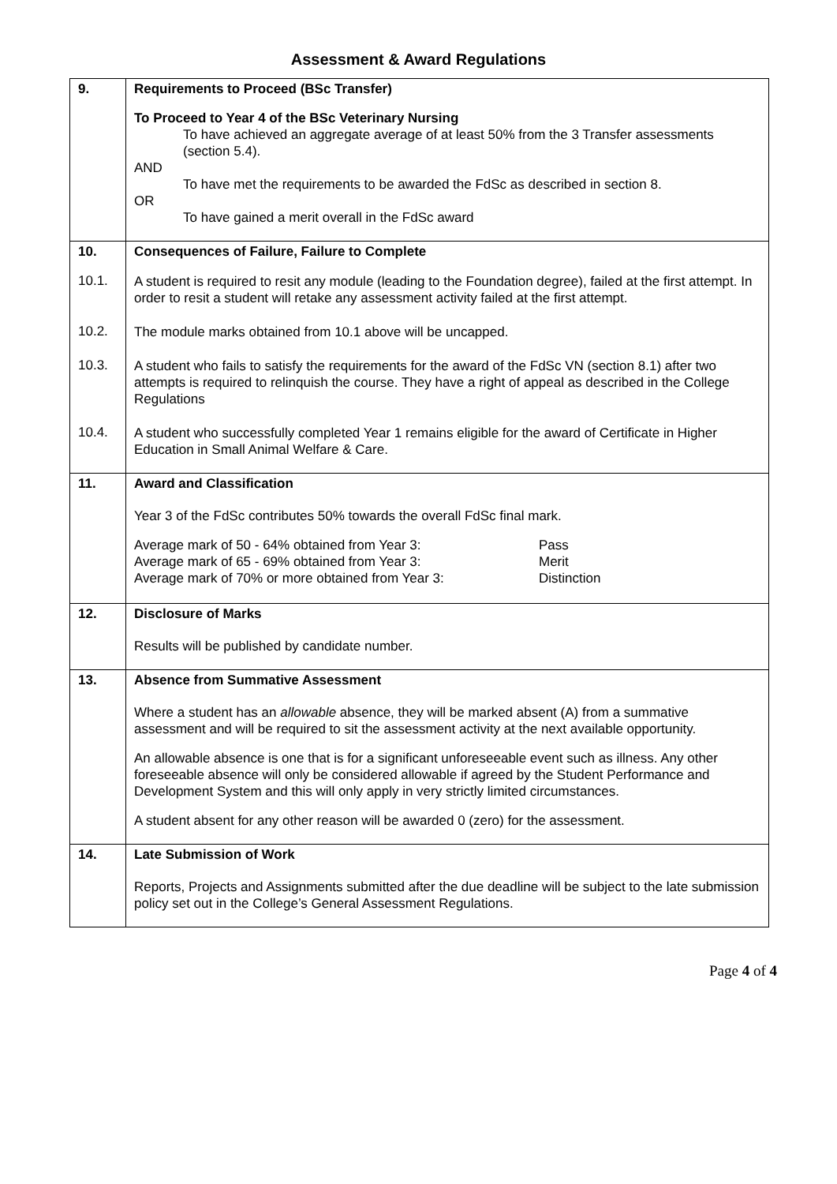Assessment & Award Regulations
| 9. | Requirements to Proceed (BSc Transfer) |
| | To Proceed to Year 4 of the BSc Veterinary Nursing To have achieved an aggregate average of at least 50% from the 3 Transfer assessments (section 5.4). AND To have met the requirements to be awarded the FdSc as described in section 8. OR To have gained a merit overall in the FdSc award |
| 10. | Consequences of Failure, Failure to Complete |
| 10.1. | A student is required to resit any module (leading to the Foundation degree), failed at the first attempt. In order to resit a student will retake any assessment activity failed at the first attempt. |
| 10.2. | The module marks obtained from 10.1 above will be uncapped. |
| 10.3. | A student who fails to satisfy the requirements for the award of the FdSc VN (section 8.1) after two attempts is required to relinquish the course. They have a right of appeal as described in the College Regulations |
| 10.4. | A student who successfully completed Year 1 remains eligible for the award of Certificate in Higher Education in Small Animal Welfare & Care. |
| 11. | Award and Classification |
| | Year 3 of the FdSc contributes 50% towards the overall FdSc final mark. Average mark of 50 - 64% obtained from Year 3: Pass Average mark of 65 - 69% obtained from Year 3: Merit Average mark of 70% or more obtained from Year 3: Distinction |
| 12. | Disclosure of Marks |
| | Results will be published by candidate number. |
| 13. | Absence from Summative Assessment |
| | Where a student has an allowable absence, they will be marked absent (A) from a summative assessment and will be required to sit the assessment activity at the next available opportunity. An allowable absence is one that is for a significant unforeseeable event such as illness. Any other foreseeable absence will only be considered allowable if agreed by the Student Performance and Development System and this will only apply in very strictly limited circumstances. A student absent for any other reason will be awarded 0 (zero) for the assessment. |
| 14. | Late Submission of Work |
| | Reports, Projects and Assignments submitted after the due deadline will be subject to the late submission policy set out in the College’s General Assessment Regulations. |
Page 4 of 4